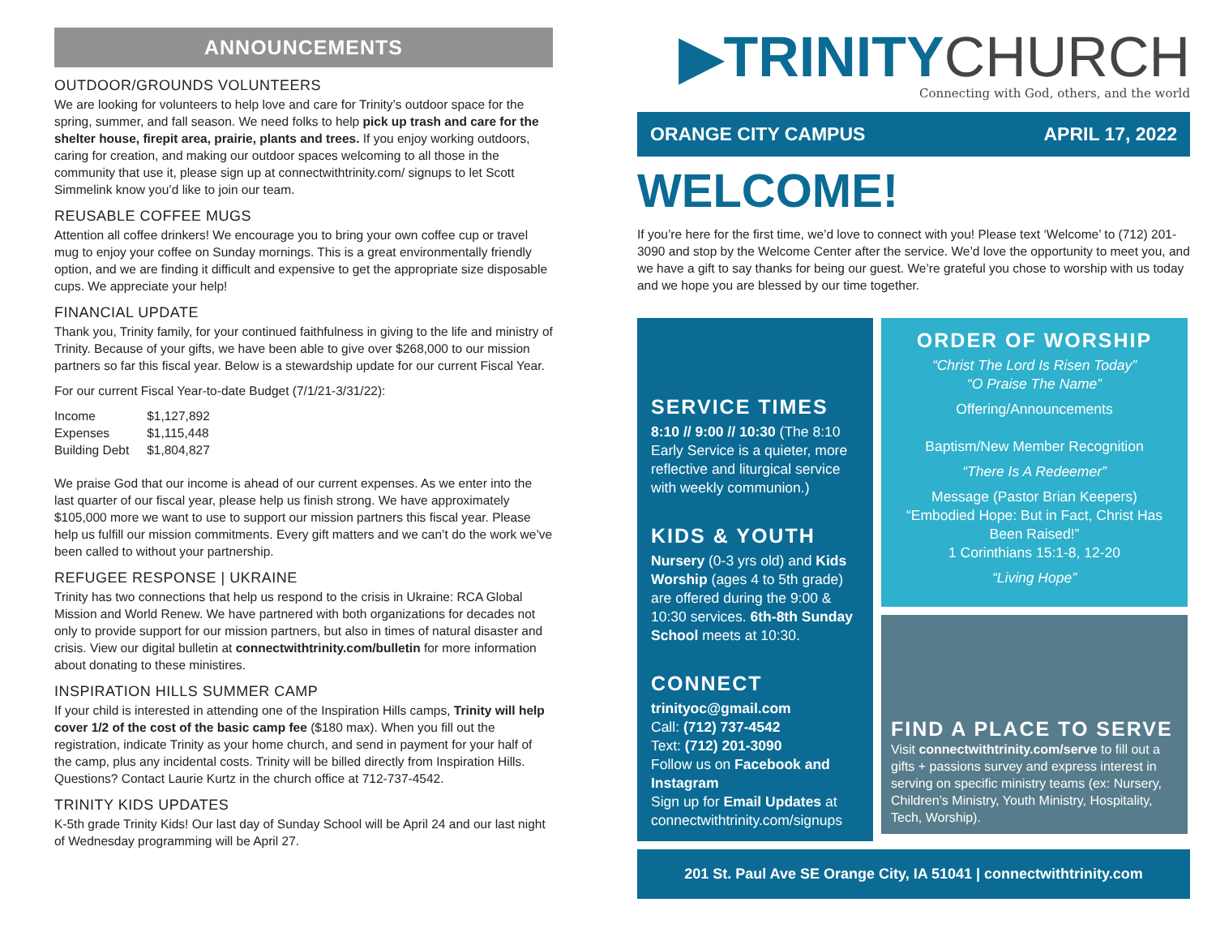ANNOUNCEMENTS
OUTDOOR/GROUNDS VOLUNTEERS
We are looking for volunteers to help love and care for Trinity’s outdoor space for the spring, summer, and fall season. We need folks to help pick up trash and care for the shelter house, firepit area, prairie, plants and trees. If you enjoy working outdoors, caring for creation, and making our outdoor spaces welcoming to all those in the community that use it, please sign up at connectwithtrinity.com/ signups to let Scott Simmelink know you’d like to join our team.
REUSABLE COFFEE MUGS
Attention all coffee drinkers! We encourage you to bring your own coffee cup or travel mug to enjoy your coffee on Sunday mornings. This is a great environmentally friendly option, and we are finding it difficult and expensive to get the appropriate size disposable cups. We appreciate your help!
FINANCIAL UPDATE
Thank you, Trinity family, for your continued faithfulness in giving to the life and ministry of Trinity. Because of your gifts, we have been able to give over $268,000 to our mission partners so far this fiscal year. Below is a stewardship update for our current Fiscal Year.
For our current Fiscal Year-to-date Budget (7/1/21-3/31/22):
| Income | $1,127,892 |
| Expenses | $1,115,448 |
| Building Debt | $1,804,827 |
We praise God that our income is ahead of our current expenses. As we enter into the last quarter of our fiscal year, please help us finish strong. We have approximately $105,000 more we want to use to support our mission partners this fiscal year. Please help us fulfill our mission commitments. Every gift matters and we can’t do the work we’ve been called to without your partnership.
REFUGEE RESPONSE | UKRAINE
Trinity has two connections that help us respond to the crisis in Ukraine: RCA Global Mission and World Renew. We have partnered with both organizations for decades not only to provide support for our mission partners, but also in times of natural disaster and crisis. View our digital bulletin at connectwithtrinity.com/bulletin for more information about donating to these ministires.
INSPIRATION HILLS SUMMER CAMP
If your child is interested in attending one of the Inspiration Hills camps, Trinity will help cover 1/2 of the cost of the basic camp fee ($180 max). When you fill out the registration, indicate Trinity as your home church, and send in payment for your half of the camp, plus any incidental costs. Trinity will be billed directly from Inspiration Hills. Questions? Contact Laurie Kurtz in the church office at 712-737-4542.
TRINITY KIDS UPDATES
K-5th grade Trinity Kids! Our last day of Sunday School will be April 24 and our last night of Wednesday programming will be April 27.
▶TRINITY CHURCH
Connecting with God, others, and the world
ORANGE CITY CAMPUS APRIL 17, 2022
WELCOME!
If you’re here for the first time, we’d love to connect with you! Please text ‘Welcome’ to (712) 201-3090 and stop by the Welcome Center after the service. We’d love the opportunity to meet you, and we have a gift to say thanks for being our guest. We’re grateful you chose to worship with us today and we hope you are blessed by our time together.
SERVICE TIMES
8:10 // 9:00 // 10:30 (The 8:10 Early Service is a quieter, more reflective and liturgical service with weekly communion.)
KIDS & YOUTH
Nursery (0-3 yrs old) and Kids Worship (ages 4 to 5th grade) are offered during the 9:00 & 10:30 services. 6th-8th Sunday School meets at 10:30.
CONNECT
trinityoc@gmail.com
Call: (712) 737-4542
Text: (712) 201-3090
Follow us on Facebook and Instagram
Sign up for Email Updates at connectwithtrinity.com/signups
ORDER OF WORSHIP
“Christ The Lord Is Risen Today”
“O Praise The Name”
Offering/Announcements
Baptism/New Member Recognition
“There Is A Redeemer”
Message (Pastor Brian Keepers)
“Embodied Hope: But in Fact, Christ Has Been Raised!”
1 Corinthians 15:1-8, 12-20
“Living Hope”
FIND A PLACE TO SERVE
Visit connectwithtrinity.com/serve to fill out a gifts + passions survey and express interest in serving on specific ministry teams (ex: Nursery, Children’s Ministry, Youth Ministry, Hospitality, Tech, Worship).
201 St. Paul Ave SE Orange City, IA 51041 | connectwithtrinity.com